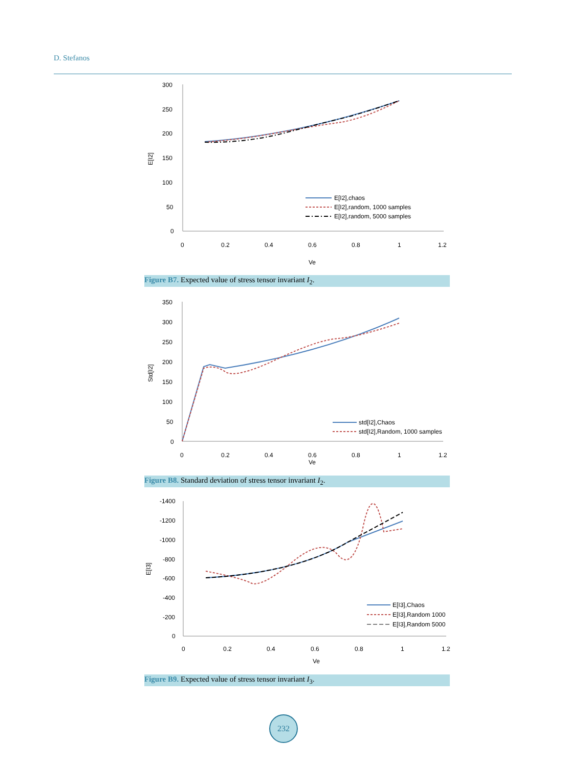D. Stefanos
300
250
200
150
100
50
0
0
0.2
0.4
0.6
0.8
1
1.2
Ve
E[I2]
E[I2],chaos
E[I2],random, 1000 samples
E[I2],random, 5000 samples
Figure B7. Expected value of stress tensor invariant I<sub>2</sub>.
350
300
250
200
150
100
50
0
0
0.2
0.4
0.6
0.8
1
1.2
Ve
Std[I2]
std[I2],Chaos
std[I2],Random, 1000 samples
Figure B8. Standard deviation of stress tensor invariant I<sub>2</sub>.
-1400
-1200
-1000
-800
-600
-400
-200
0
0
0.2
0.4
0.6
0.8
1
1.2
Ve
E[I3]
E[I3],Chaos
E[I3],Random 1000
E[I3],Random 5000
Figure B9. Expected value of stress tensor invariant I<sub>3</sub>.
232